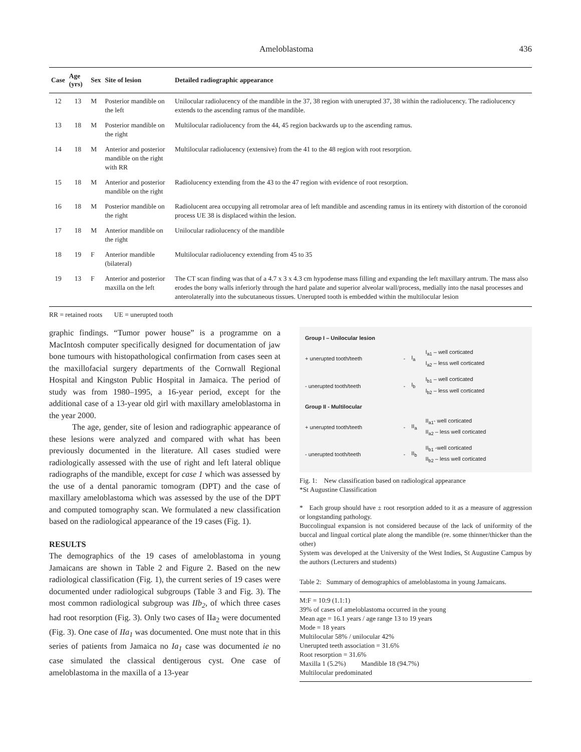Ameloblastoma 436
| Case | Age (yrs) | Sex | Site of lesion | Detailed radiographic appearance |
| --- | --- | --- | --- | --- |
| 12 | 13 | M | Posterior mandible on the left | Unilocular radiolucency of the mandible in the 37, 38 region with unerupted 37, 38 within the radiolucency. The radiolucency extends to the ascending ramus of the mandible. |
| 13 | 18 | M | Posterior mandible on the right | Multilocular radiolucency from the 44, 45 region backwards up to the ascending ramus. |
| 14 | 18 | M | Anterior and posterior mandible on the right with RR | Multilocular radiolucency (extensive) from the 41 to the 48 region with root resorption. |
| 15 | 18 | M | Anterior and posterior mandible on the right | Radiolucency extending from the 43 to the 47 region with evidence of root resorption. |
| 16 | 18 | M | Posterior mandible on the right | Radiolucent area occupying all retromolar area of left mandible and ascending ramus in its entirety with distortion of the coronoid process UE 38 is displaced within the lesion. |
| 17 | 18 | M | Anterior mandible on the right | Unilocular radiolucency of the mandible |
| 18 | 19 | F | Anterior mandible (bilateral) | Multilocular radiolucency extending from 45 to 35 |
| 19 | 13 | F | Anterior and posterior maxilla on the left | The CT scan finding was that of a 4.7 x 3 x 4.3 cm hypodense mass filling and expanding the left maxillary antrum. The mass also erodes the bony walls inferiorly through the hard palate and superior alveolar wall/process, medially into the nasal processes and anterolaterally into the subcutaneous tissues. Unerupted tooth is embedded within the multilocular lesion |
RR = retained roots UE = unerupted tooth
graphic findings. “Tumor power house” is a programme on a MacIntosh computer specifically designed for documentation of jaw bone tumours with histopathological confirmation from cases seen at the maxillofacial surgery departments of the Cornwall Regional Hospital and Kingston Public Hospital in Jamaica. The period of study was from 1980–1995, a 16-year period, except for the additional case of a 13-year old girl with maxillary ameloblastoma in the year 2000.
The age, gender, site of lesion and radiographic appearance of these lesions were analyzed and compared with what has been previously documented in the literature. All cases studied were radiologically assessed with the use of right and left lateral oblique radiographs of the mandible, except for case 1 which was assessed by the use of a dental panoramic tomogram (DPT) and the case of maxillary ameloblastoma which was assessed by the use of the DPT and computed tomography scan. We formulated a new classification based on the radiological appearance of the 19 cases (Fig. 1).
RESULTS
The demographics of the 19 cases of ameloblastoma in young Jamaicans are shown in Table 2 and Figure 2. Based on the new radiological classification (Fig. 1), the current series of 19 cases were documented under radiological subgroups (Table 3 and Fig. 3). The most common radiological subgroup was IIb<sub>2</sub>, of which three cases had root resorption (Fig. 3). Only two cases of IIa<sub>2</sub> were documented (Fig. 3). One case of IIa<sub>1</sub> was documented. One must note that in this series of patients from Jamaica no Ia<sub>1</sub> case was documented ie no case simulated the classical dentigerous cyst. One case of ameloblastoma in the maxilla of a 13-year
| Group I – Unilocular lesion | | | |
| + unerupted tooth/teeth | - | I<sub>a</sub> | I<sub>a1</sub> – well corticated I<sub>a2</sub> – less well corticated |
| - unerupted tooth/teeth | - | I<sub>b</sub> | I<sub>b1</sub> – well corticated I<sub>b2</sub> – less well corticated |
| Group II - Multilocular | | | |
| + unerupted tooth/teeth | - | II<sub>a</sub> | II<sub>a1</sub>- well corticated II<sub>a2</sub> – less well corticated |
| - unerupted tooth/teeth | - | II<sub>b</sub> | II<sub>b1</sub> -well corticated II<sub>b2</sub> – less well corticated |
Fig. 1: New classification based on radiological appearance
*St Augustine Classification
* Each group should have ± root resorption added to it as a measure of aggression or longstanding pathology.
Buccolingual expansion is not considered because of the lack of uniformity of the buccal and lingual cortical plate along the mandible (re. some thinner/thicker than the other)
System was developed at the University of the West Indies, St Augustine Campus by the authors (Lecturers and students)
Table 2: Summary of demographics of ameloblastoma in young Jamaicans.
M:F = 10:9 (1.1:1)
39% of cases of ameloblastoma occurred in the young
Mean age = 16.1 years / age range 13 to 19 years
Mode = 18 years
Multilocular 58% / unilocular 42%
Unerupted teeth association = 31.6%
Root resorption = 31.6%
Maxilla 1 (5.2%) Mandible 18 (94.7%)
Multilocular predominated